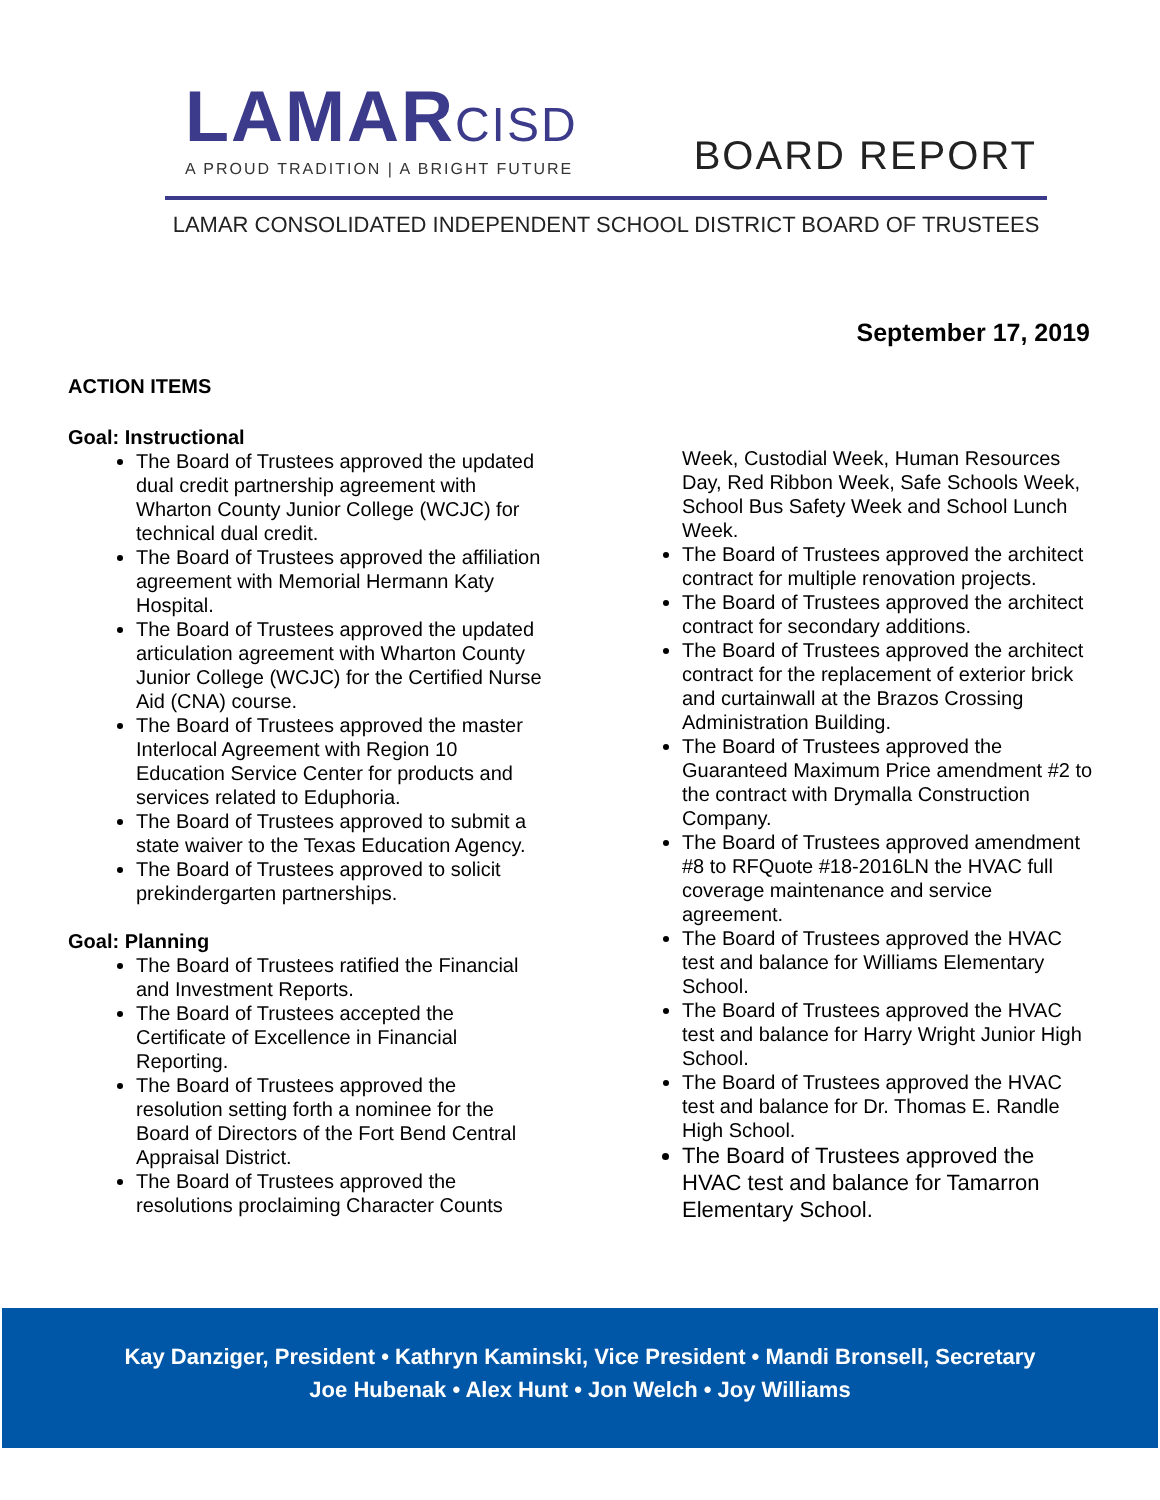LAMARCISD
A PROUD TRADITION | A BRIGHT FUTURE
BOARD REPORT
LAMAR CONSOLIDATED INDEPENDENT SCHOOL DISTRICT BOARD OF TRUSTEES
September 17, 2019
ACTION ITEMS
Goal: Instructional
The Board of Trustees approved the updated dual credit partnership agreement with Wharton County Junior College (WCJC) for technical dual credit.
The Board of Trustees approved the affiliation agreement with Memorial Hermann Katy Hospital.
The Board of Trustees approved the updated articulation agreement with Wharton County Junior College (WCJC) for the Certified Nurse Aid (CNA) course.
The Board of Trustees approved the master Interlocal Agreement with Region 10 Education Service Center for products and services related to Eduphoria.
The Board of Trustees approved to submit a state waiver to the Texas Education Agency.
The Board of Trustees approved to solicit prekindergarten partnerships.
Goal: Planning
The Board of Trustees ratified the Financial and Investment Reports.
The Board of Trustees accepted the Certificate of Excellence in Financial Reporting.
The Board of Trustees approved the resolution setting forth a nominee for the Board of Directors of the Fort Bend Central Appraisal District.
The Board of Trustees approved the resolutions proclaiming Character Counts
Week, Custodial Week, Human Resources Day, Red Ribbon Week, Safe Schools Week, School Bus Safety Week and School Lunch Week.
The Board of Trustees approved the architect contract for multiple renovation projects.
The Board of Trustees approved the architect contract for secondary additions.
The Board of Trustees approved the architect contract for the replacement of exterior brick and curtainwall at the Brazos Crossing Administration Building.
The Board of Trustees approved the Guaranteed Maximum Price amendment #2 to the contract with Drymalla Construction Company.
The Board of Trustees approved amendment #8 to RFQuote #18-2016LN the HVAC full coverage maintenance and service agreement.
The Board of Trustees approved the HVAC test and balance for Williams Elementary School.
The Board of Trustees approved the HVAC test and balance for Harry Wright Junior High School.
The Board of Trustees approved the HVAC test and balance for Dr. Thomas E. Randle High School.
The Board of Trustees approved the HVAC test and balance for Tamarron Elementary School.
Kay Danziger, President • Kathryn Kaminski, Vice President • Mandi Bronsell, Secretary
Joe Hubenak • Alex Hunt • Jon Welch • Joy Williams